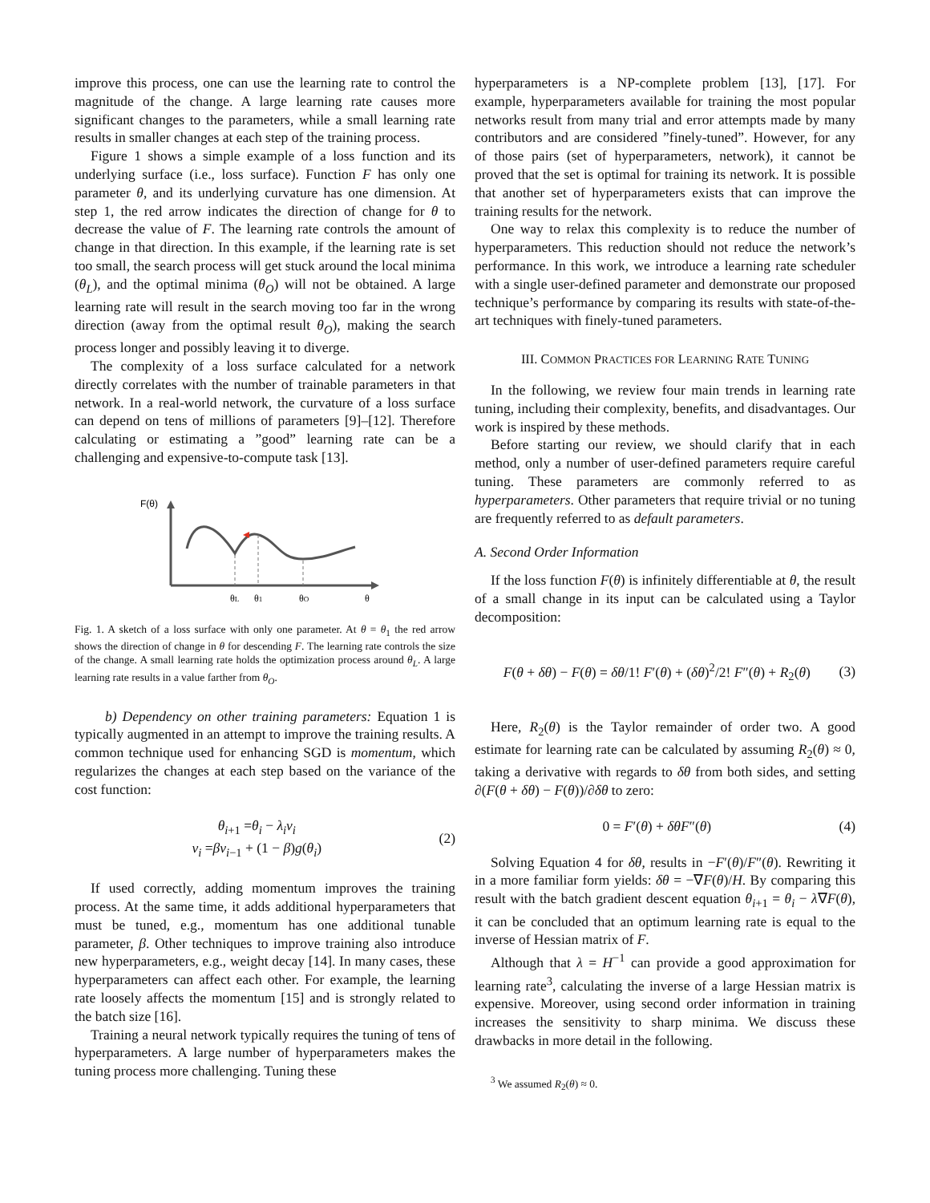improve this process, one can use the learning rate to control the magnitude of the change. A large learning rate causes more significant changes to the parameters, while a small learning rate results in smaller changes at each step of the training process.
Figure 1 shows a simple example of a loss function and its underlying surface (i.e., loss surface). Function F has only one parameter θ, and its underlying curvature has one dimension. At step 1, the red arrow indicates the direction of change for θ to decrease the value of F. The learning rate controls the amount of change in that direction. In this example, if the learning rate is set too small, the search process will get stuck around the local minima (θ<sub>L</sub>), and the optimal minima (θ<sub>O</sub>) will not be obtained. A large learning rate will result in the search moving too far in the wrong direction (away from the optimal result θ<sub>O</sub>), making the search process longer and possibly leaving it to diverge.
The complexity of a loss surface calculated for a network directly correlates with the number of trainable parameters in that network. In a real-world network, the curvature of a loss surface can depend on tens of millions of parameters [9]–[12]. Therefore calculating or estimating a ”good” learning rate can be a challenging and expensive-to-compute task [13].
F(θ)
θL
θ1
θO
θ
Fig. 1. A sketch of a loss surface with only one parameter. At θ = θ<sub>1</sub> the red arrow shows the direction of change in θ for descending F. The learning rate controls the size of the change. A small learning rate holds the optimization process around θ<sub>L</sub>. A large learning rate results in a value farther from θ<sub>O</sub>.
b) Dependency on other training parameters: Equation 1 is typically augmented in an attempt to improve the training results. A common technique used for enhancing SGD is momentum, which regularizes the changes at each step based on the variance of the cost function:
θ<sub>i+1</sub> =θ<sub>i</sub> − λ<sub>i</sub>v<sub>i</sub>
v<sub>i</sub> =βv<sub>i−1</sub> + (1 − β)g(θ<sub>i</sub>)
(2)
If used correctly, adding momentum improves the training process. At the same time, it adds additional hyperparameters that must be tuned, e.g., momentum has one additional tunable parameter, β. Other techniques to improve training also introduce new hyperparameters, e.g., weight decay [14]. In many cases, these hyperparameters can affect each other. For example, the learning rate loosely affects the momentum [15] and is strongly related to the batch size [16].
Training a neural network typically requires the tuning of tens of hyperparameters. A large number of hyperparameters makes the tuning process more challenging. Tuning these
hyperparameters is a NP-complete problem [13], [17]. For example, hyperparameters available for training the most popular networks result from many trial and error attempts made by many contributors and are considered ”finely-tuned”. However, for any of those pairs (set of hyperparameters, network), it cannot be proved that the set is optimal for training its network. It is possible that another set of hyperparameters exists that can improve the training results for the network.
One way to relax this complexity is to reduce the number of hyperparameters. This reduction should not reduce the network’s performance. In this work, we introduce a learning rate scheduler with a single user-defined parameter and demonstrate our proposed technique’s performance by comparing its results with state-of-the-art techniques with finely-tuned parameters.
III. COMMON PRACTICES FOR LEARNING RATE TUNING
In the following, we review four main trends in learning rate tuning, including their complexity, benefits, and disadvantages. Our work is inspired by these methods.
Before starting our review, we should clarify that in each method, only a number of user-defined parameters require careful tuning. These parameters are commonly referred to as hyperparameters. Other parameters that require trivial or no tuning are frequently referred to as default parameters.
A. Second Order Information
If the loss function F(θ) is infinitely differentiable at θ, the result of a small change in its input can be calculated using a Taylor decomposition:
F(θ + δθ) − F(θ) = δθ/1! F′(θ) + (δθ)<sup>2</sup>/2! F″(θ) + R<sub>2</sub>(θ)
(3)
Here, R<sub>2</sub>(θ) is the Taylor remainder of order two. A good estimate for learning rate can be calculated by assuming R<sub>2</sub>(θ) ≈ 0, taking a derivative with regards to δθ from both sides, and setting ∂(F(θ + δθ) − F(θ))/∂δθ to zero:
0 = F′(θ) + δθF″(θ) (4)
Solving Equation 4 for δθ, results in −F′(θ)/F″(θ). Rewriting it in a more familiar form yields: δθ = −∇F(θ)/H. By comparing this result with the batch gradient descent equation θ<sub>i+1</sub> = θ<sub>i</sub> − λ∇F(θ), it can be concluded that an optimum learning rate is equal to the inverse of Hessian matrix of F.
Although that λ = H<sup>−1</sup> can provide a good approximation for learning rate<sup>3</sup>, calculating the inverse of a large Hessian matrix is expensive. Moreover, using second order information in training increases the sensitivity to sharp minima. We discuss these drawbacks in more detail in the following.
<sup>3</sup> We assumed R<sub>2</sub>(θ) ≈ 0.